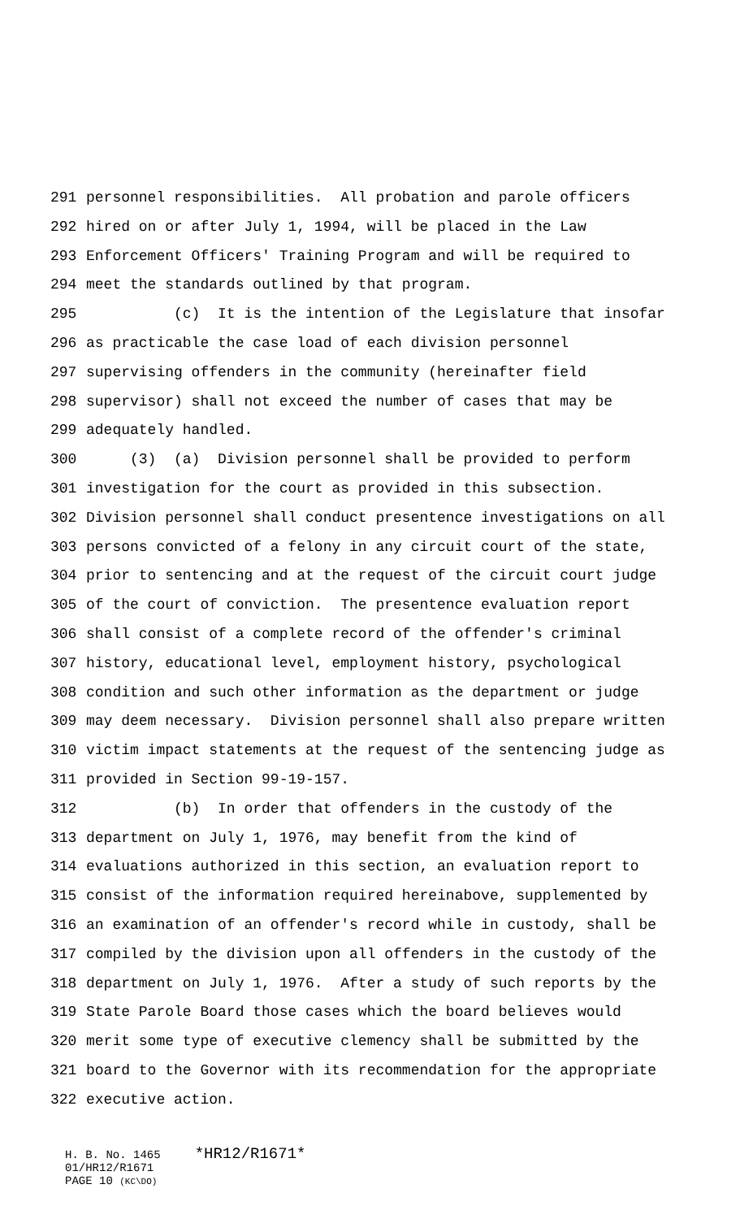291 personnel responsibilities. All probation and parole officers
292 hired on or after July 1, 1994, will be placed in the Law
293 Enforcement Officers' Training Program and will be required to
294 meet the standards outlined by that program.
295 (c) It is the intention of the Legislature that insofar
296 as practicable the case load of each division personnel
297 supervising offenders in the community (hereinafter field
298 supervisor) shall not exceed the number of cases that may be
299 adequately handled.
300 (3) (a) Division personnel shall be provided to perform
301 investigation for the court as provided in this subsection.
302 Division personnel shall conduct presentence investigations on all
303 persons convicted of a felony in any circuit court of the state,
304 prior to sentencing and at the request of the circuit court judge
305 of the court of conviction. The presentence evaluation report
306 shall consist of a complete record of the offender's criminal
307 history, educational level, employment history, psychological
308 condition and such other information as the department or judge
309 may deem necessary. Division personnel shall also prepare written
310 victim impact statements at the request of the sentencing judge as
311 provided in Section 99-19-157.
312 (b) In order that offenders in the custody of the
313 department on July 1, 1976, may benefit from the kind of
314 evaluations authorized in this section, an evaluation report to
315 consist of the information required hereinabove, supplemented by
316 an examination of an offender's record while in custody, shall be
317 compiled by the division upon all offenders in the custody of the
318 department on July 1, 1976. After a study of such reports by the
319 State Parole Board those cases which the board believes would
320 merit some type of executive clemency shall be submitted by the
321 board to the Governor with its recommendation for the appropriate
322 executive action.
H. B. No. 1465 *HR12/R1671* 01/HR12/R1671 PAGE 10 (KC\DO)